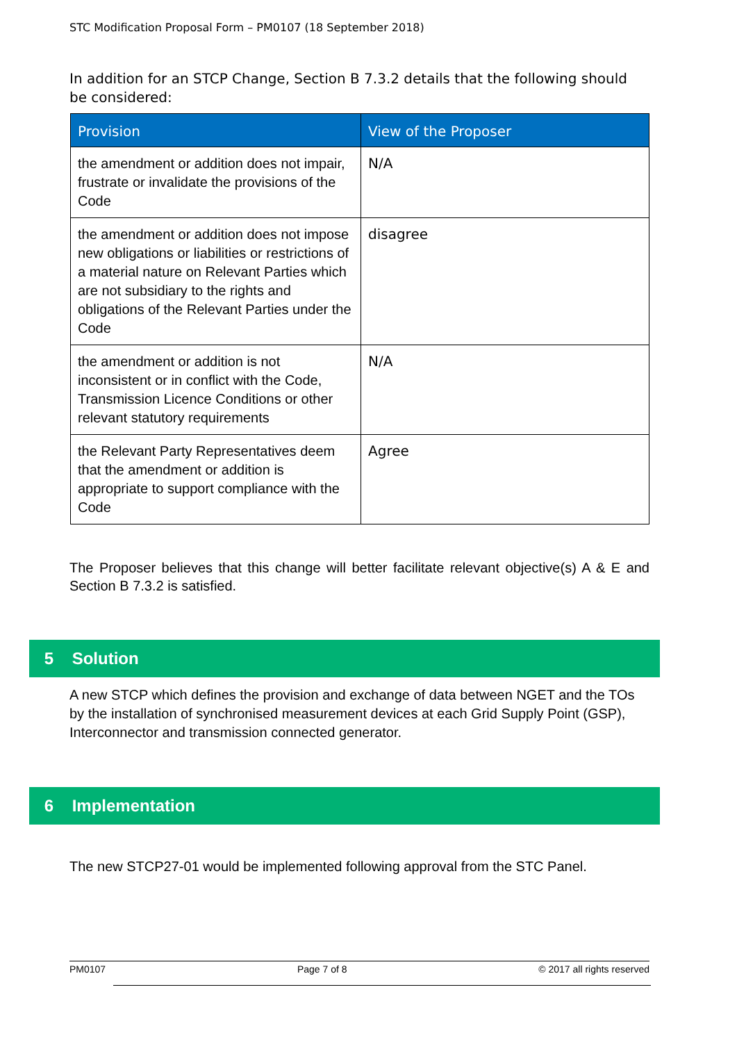STC Modification Proposal Form – PM0107 (18 September 2018)
In addition for an STCP Change, Section B 7.3.2 details that the following should be considered:
| Provision | View of the Proposer |
| --- | --- |
| the amendment or addition does not impair, frustrate or invalidate the provisions of the Code | N/A |
| the amendment or addition does not impose new obligations or liabilities or restrictions of a material nature on Relevant Parties which are not subsidiary to the rights and obligations of the Relevant Parties under the Code | disagree |
| the amendment or addition is not inconsistent or in conflict with the Code, Transmission Licence Conditions or other relevant statutory requirements | N/A |
| the Relevant Party Representatives deem that the amendment or addition is appropriate to support compliance with the Code | Agree |
The Proposer believes that this change will better facilitate relevant objective(s) A & E and Section B 7.3.2 is satisfied.
5 Solution
A new STCP which defines the provision and exchange of data between NGET and the TOs by the installation of synchronised measurement devices at each Grid Supply Point (GSP), Interconnector and transmission connected generator.
6 Implementation
The new STCP27-01 would be implemented following approval from the STC Panel.
PM0107 Page 7 of 8 © 2017 all rights reserved